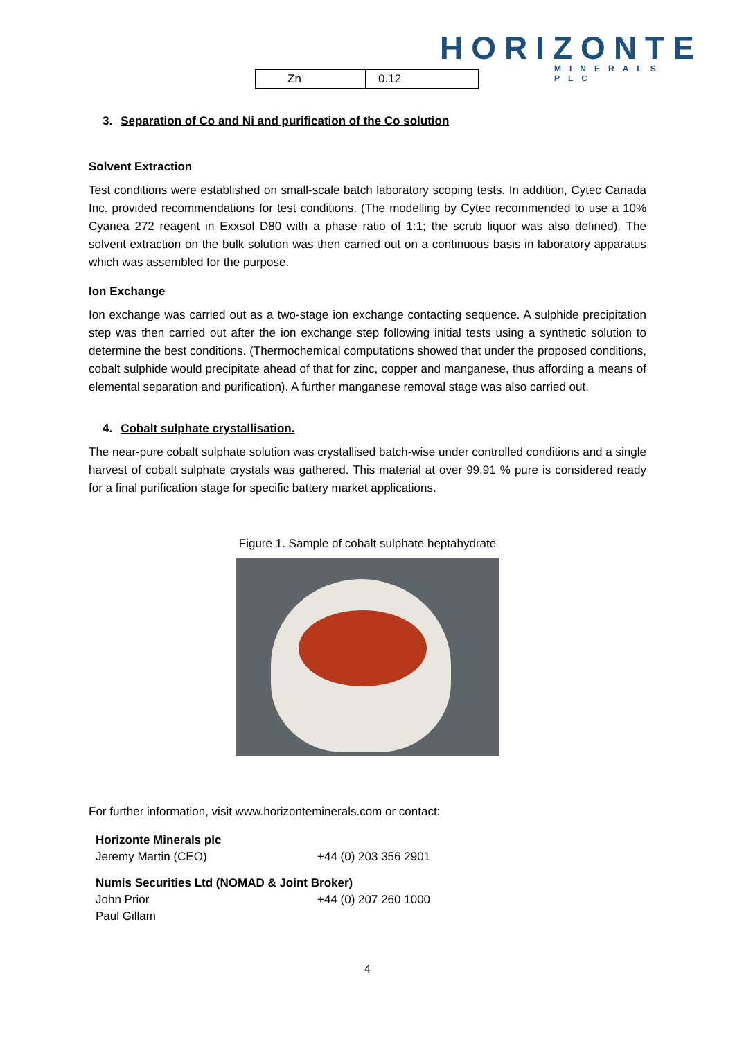HORIZONTE
MINERALS PLC
| Zn | 0.12 |
3. Separation of Co and Ni and purification of the Co solution
Solvent Extraction
Test conditions were established on small-scale batch laboratory scoping tests. In addition, Cytec Canada Inc. provided recommendations for test conditions. (The modelling by Cytec recommended to use a 10% Cyanea 272 reagent in Exxsol D80 with a phase ratio of 1:1; the scrub liquor was also defined). The solvent extraction on the bulk solution was then carried out on a continuous basis in laboratory apparatus which was assembled for the purpose.
Ion Exchange
Ion exchange was carried out as a two-stage ion exchange contacting sequence. A sulphide precipitation step was then carried out after the ion exchange step following initial tests using a synthetic solution to determine the best conditions. (Thermochemical computations showed that under the proposed conditions, cobalt sulphide would precipitate ahead of that for zinc, copper and manganese, thus affording a means of elemental separation and purification). A further manganese removal stage was also carried out.
4. Cobalt sulphate crystallisation.
The near-pure cobalt sulphate solution was crystallised batch-wise under controlled conditions and a single harvest of cobalt sulphate crystals was gathered. This material at over 99.91 % pure is considered ready for a final purification stage for specific battery market applications.
Figure 1. Sample of cobalt sulphate heptahydrate
For further information, visit www.horizonteminerals.com or contact:
| Horizonte Minerals plc | |
| Jeremy Martin (CEO) | +44 (0) 203 356 2901 |
| Numis Securities Ltd (NOMAD & Joint Broker) | |
| John Prior | +44 (0) 207 260 1000 |
| Paul Gillam | |
4